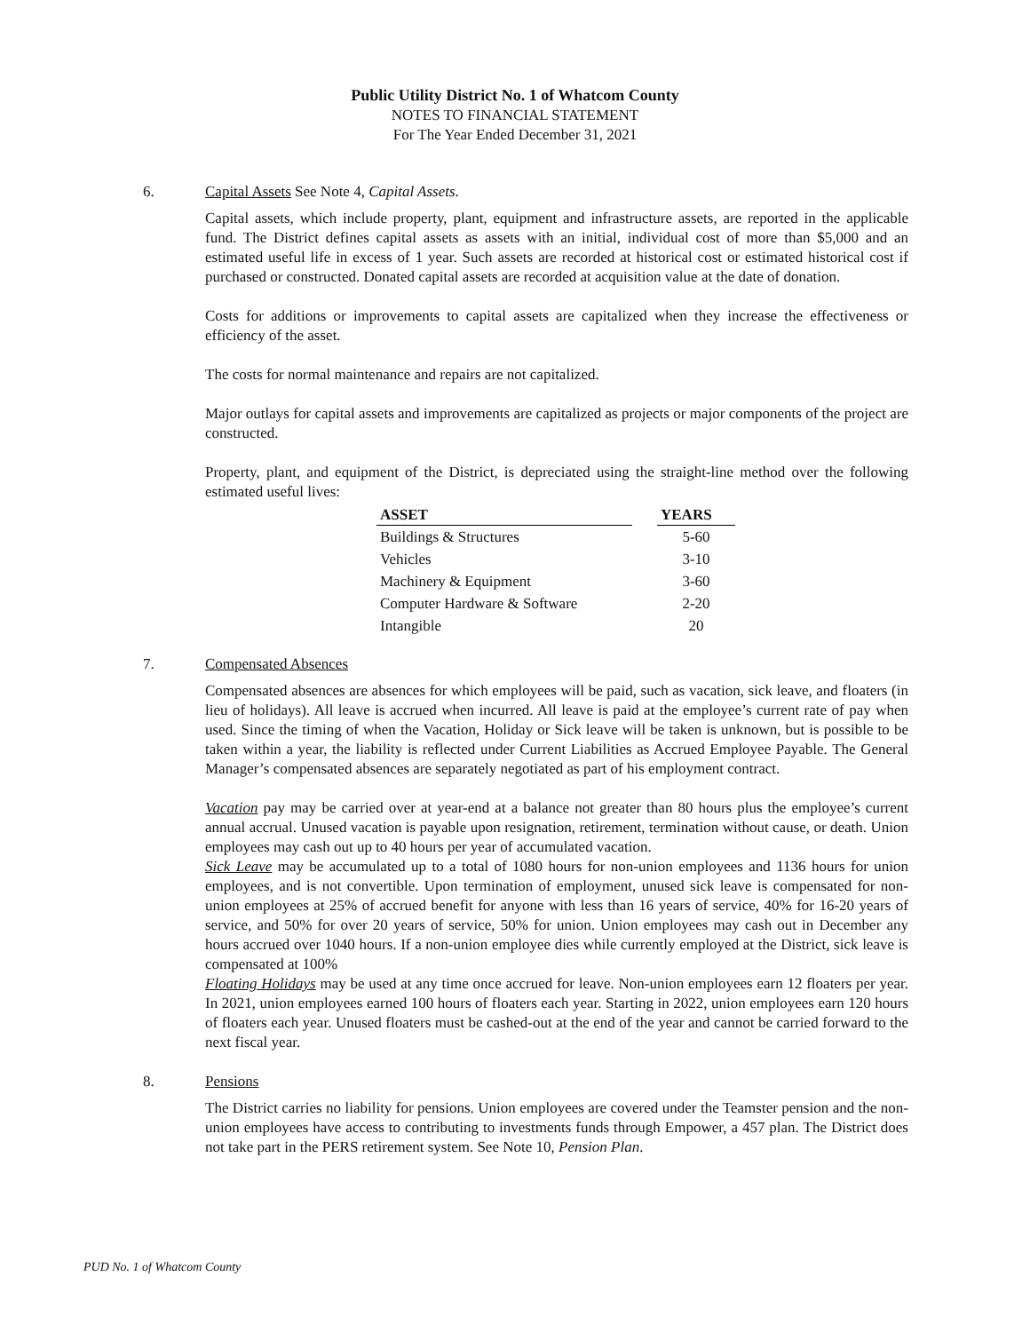Public Utility District No. 1 of Whatcom County
NOTES TO FINANCIAL STATEMENT
For The Year Ended December 31, 2021
6. Capital Assets See Note 4, Capital Assets.
Capital assets, which include property, plant, equipment and infrastructure assets, are reported in the applicable fund. The District defines capital assets as assets with an initial, individual cost of more than $5,000 and an estimated useful life in excess of 1 year. Such assets are recorded at historical cost or estimated historical cost if purchased or constructed. Donated capital assets are recorded at acquisition value at the date of donation.
Costs for additions or improvements to capital assets are capitalized when they increase the effectiveness or efficiency of the asset.
The costs for normal maintenance and repairs are not capitalized.
Major outlays for capital assets and improvements are capitalized as projects or major components of the project are constructed.
Property, plant, and equipment of the District, is depreciated using the straight-line method over the following estimated useful lives:
| ASSET | | YEARS |
| --- | --- | --- |
| Buildings & Structures | | 5-60 |
| Vehicles | | 3-10 |
| Machinery & Equipment | | 3-60 |
| Computer Hardware & Software | | 2-20 |
| Intangible | | 20 |
7. Compensated Absences
Compensated absences are absences for which employees will be paid, such as vacation, sick leave, and floaters (in lieu of holidays). All leave is accrued when incurred. All leave is paid at the employee’s current rate of pay when used. Since the timing of when the Vacation, Holiday or Sick leave will be taken is unknown, but is possible to be taken within a year, the liability is reflected under Current Liabilities as Accrued Employee Payable. The General Manager’s compensated absences are separately negotiated as part of his employment contract.
Vacation pay may be carried over at year-end at a balance not greater than 80 hours plus the employee’s current annual accrual. Unused vacation is payable upon resignation, retirement, termination without cause, or death. Union employees may cash out up to 40 hours per year of accumulated vacation.
Sick Leave may be accumulated up to a total of 1080 hours for non-union employees and 1136 hours for union employees, and is not convertible. Upon termination of employment, unused sick leave is compensated for non-union employees at 25% of accrued benefit for anyone with less than 16 years of service, 40% for 16-20 years of service, and 50% for over 20 years of service, 50% for union. Union employees may cash out in December any hours accrued over 1040 hours. If a non-union employee dies while currently employed at the District, sick leave is compensated at 100%
Floating Holidays may be used at any time once accrued for leave. Non-union employees earn 12 floaters per year. In 2021, union employees earned 100 hours of floaters each year. Starting in 2022, union employees earn 120 hours of floaters each year. Unused floaters must be cashed-out at the end of the year and cannot be carried forward to the next fiscal year.
8. Pensions
The District carries no liability for pensions. Union employees are covered under the Teamster pension and the non-union employees have access to contributing to investments funds through Empower, a 457 plan. The District does not take part in the PERS retirement system. See Note 10, Pension Plan.
PUD No. 1 of Whatcom County